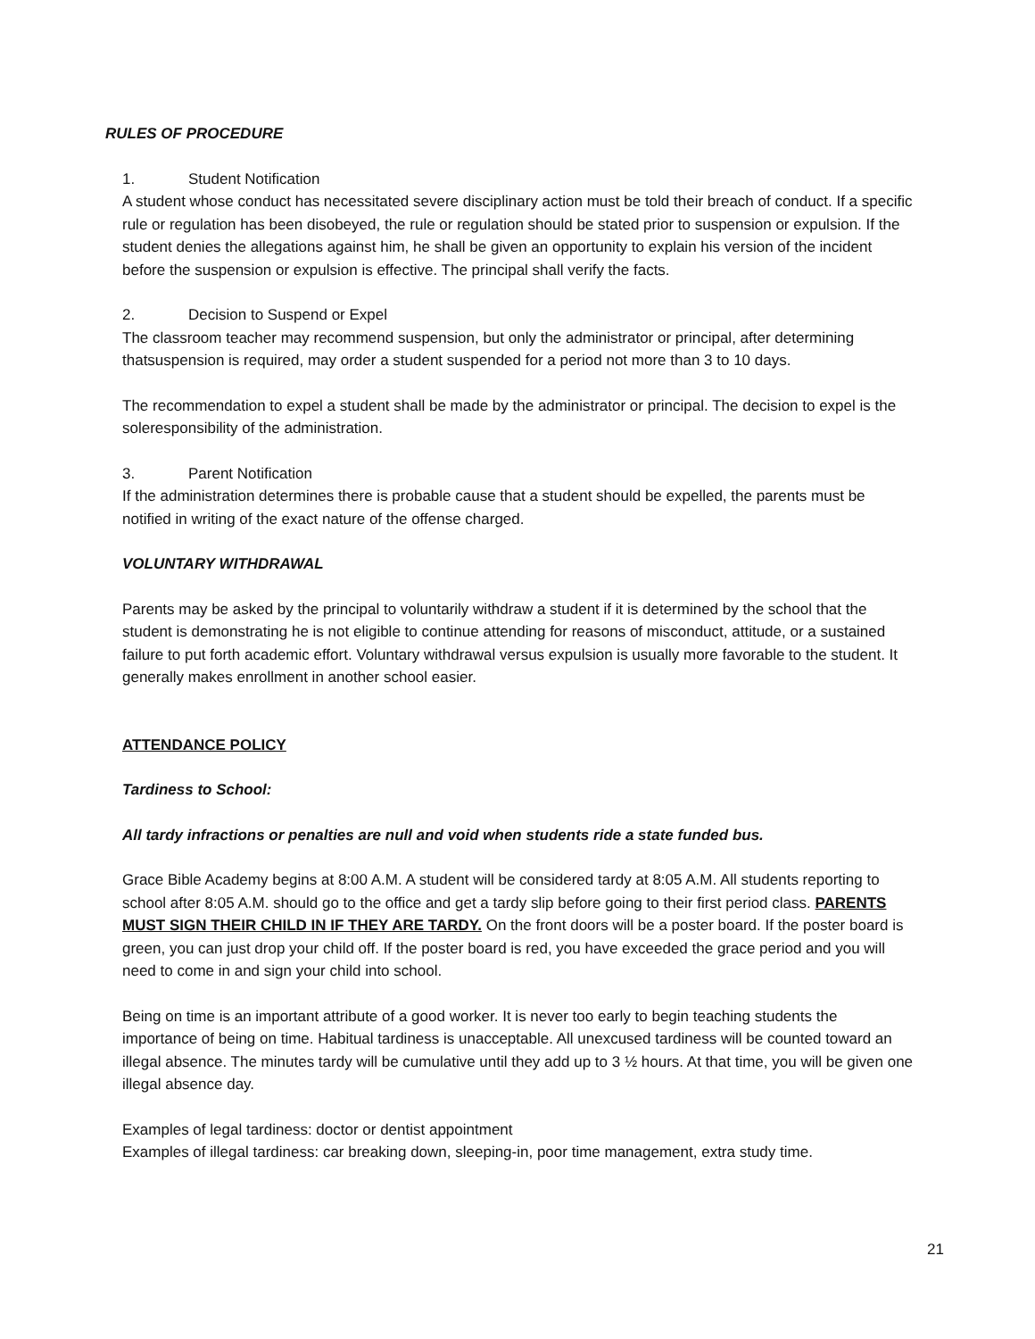RULES OF PROCEDURE
1. Student Notification
A student whose conduct has necessitated severe disciplinary action must be told their breach of conduct. If a specific rule or regulation has been disobeyed, the rule or regulation should be stated prior to suspension or expulsion. If the student denies the allegations against him, he shall be given an opportunity to explain his version of the incident before the suspension or expulsion is effective. The principal shall verify the facts.
2. Decision to Suspend or Expel
The classroom teacher may recommend suspension, but only the administrator or principal, after determining thatsuspension is required, may order a student suspended for a period not more than 3 to 10 days.
The recommendation to expel a student shall be made by the administrator or principal. The decision to expel is the soleresponsibility of the administration.
3. Parent Notification
If the administration determines there is probable cause that a student should be expelled, the parents must be notified in writing of the exact nature of the offense charged.
VOLUNTARY WITHDRAWAL
Parents may be asked by the principal to voluntarily withdraw a student if it is determined by the school that the student is demonstrating he is not eligible to continue attending for reasons of misconduct, attitude, or a sustained failure to put forth academic effort. Voluntary withdrawal versus expulsion is usually more favorable to the student. It generally makes enrollment in another school easier.
ATTENDANCE POLICY
Tardiness to School:
All tardy infractions or penalties are null and void when students ride a state funded bus.
Grace Bible Academy begins at 8:00 A.M. A student will be considered tardy at 8:05 A.M. All students reporting to school after 8:05 A.M. should go to the office and get a tardy slip before going to their first period class. PARENTS MUST SIGN THEIR CHILD IN IF THEY ARE TARDY. On the front doors will be a poster board. If the poster board is green, you can just drop your child off. If the poster board is red, you have exceeded the grace period and you will need to come in and sign your child into school.
Being on time is an important attribute of a good worker. It is never too early to begin teaching students the importance of being on time. Habitual tardiness is unacceptable. All unexcused tardiness will be counted toward an illegal absence. The minutes tardy will be cumulative until they add up to 3 ½ hours. At that time, you will be given one illegal absence day.
Examples of legal tardiness: doctor or dentist appointment
Examples of illegal tardiness: car breaking down, sleeping-in, poor time management, extra study time.
21